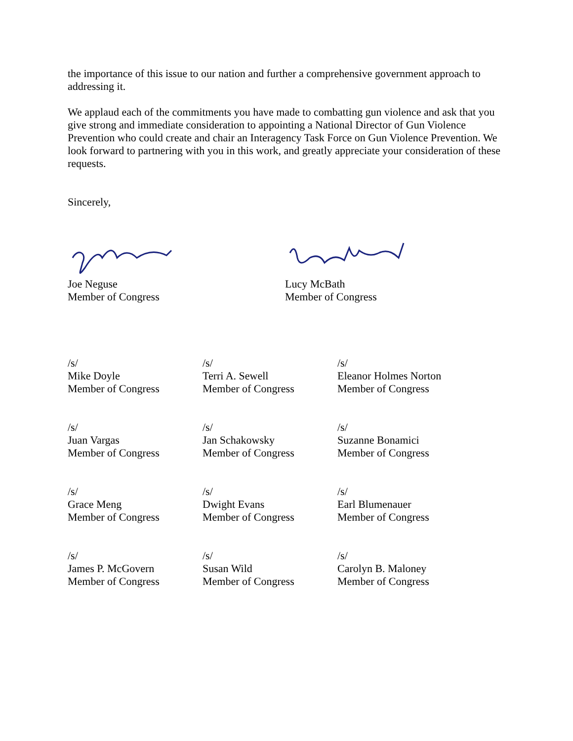the importance of this issue to our nation and further a comprehensive government approach to addressing it.
We applaud each of the commitments you have made to combatting gun violence and ask that you give strong and immediate consideration to appointing a National Director of Gun Violence Prevention who could create and chair an Interagency Task Force on Gun Violence Prevention. We look forward to partnering with you in this work, and greatly appreciate your consideration of these requests.
Sincerely,
Joe Neguse
Member of Congress
Lucy McBath
Member of Congress
/s/
Mike Doyle
Member of Congress
/s/
Terri A. Sewell
Member of Congress
/s/
Eleanor Holmes Norton
Member of Congress
/s/
Juan Vargas
Member of Congress
/s/
Jan Schakowsky
Member of Congress
/s/
Suzanne Bonamici
Member of Congress
/s/
Grace Meng
Member of Congress
/s/
Dwight Evans
Member of Congress
/s/
Earl Blumenauer
Member of Congress
/s/
James P. McGovern
Member of Congress
/s/
Susan Wild
Member of Congress
/s/
Carolyn B. Maloney
Member of Congress